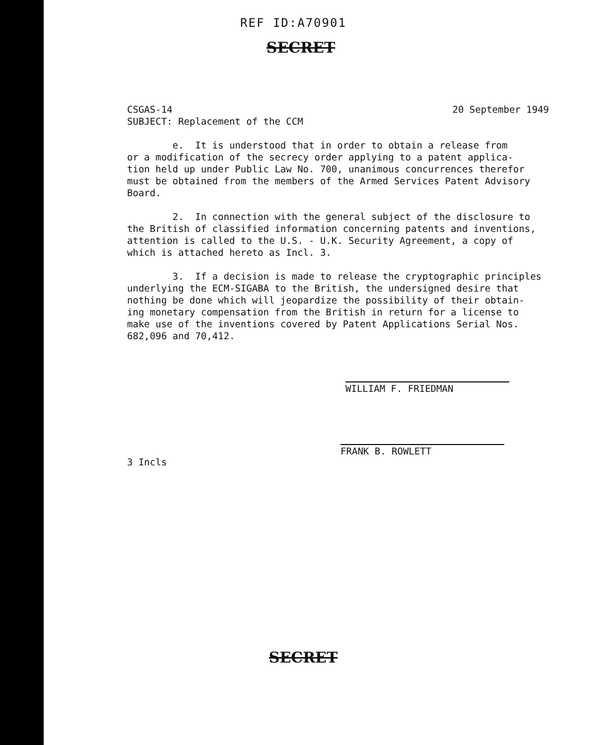REF ID:A70901
SECRET
CSGAS-14
SUBJECT: Replacement of the CCM
20 September 1949
e. It is understood that in order to obtain a release from or a modification of the secrecy order applying to a patent applica- tion held up under Public Law No. 700, unanimous concurrences therefor must be obtained from the members of the Armed Services Patent Advisory Board.
2. In connection with the general subject of the disclosure to the British of classified information concerning patents and inventions, attention is called to the U.S. - U.K. Security Agreement, a copy of which is attached hereto as Incl. 3.
3. If a decision is made to release the cryptographic principles underlying the ECM-SIGABA to the British, the undersigned desire that nothing be done which will jeopardize the possibility of their obtain- ing monetary compensation from the British in return for a license to make use of the inventions covered by Patent Applications Serial Nos. 682,096 and 70,412.
WILLIAM F. FRIEDMAN
3 Incls
FRANK B. ROWLETT
SECRET